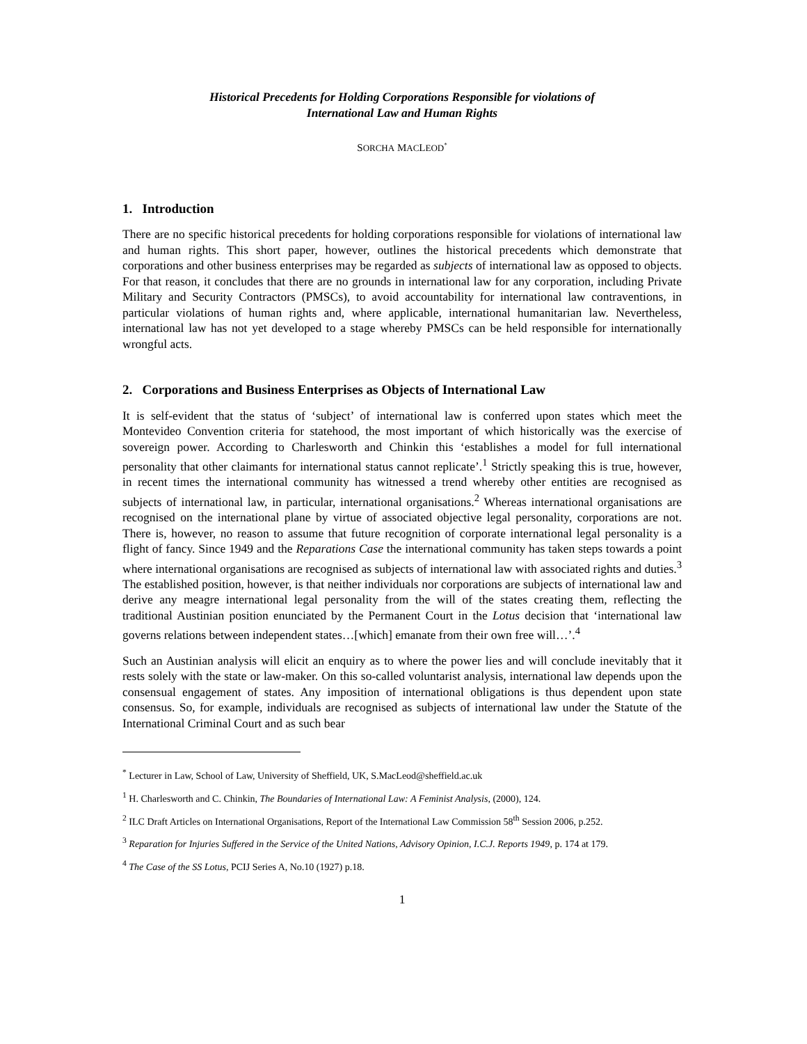Historical Precedents for Holding Corporations Responsible for violations of
International Law and Human Rights
SORCHA MACLEOD<sup>*</sup>
1. Introduction
There are no specific historical precedents for holding corporations responsible for violations of international law and human rights. This short paper, however, outlines the historical precedents which demonstrate that corporations and other business enterprises may be regarded as subjects of international law as opposed to objects. For that reason, it concludes that there are no grounds in international law for any corporation, including Private Military and Security Contractors (PMSCs), to avoid accountability for international law contraventions, in particular violations of human rights and, where applicable, international humanitarian law. Nevertheless, international law has not yet developed to a stage whereby PMSCs can be held responsible for internationally wrongful acts.
2. Corporations and Business Enterprises as Objects of International Law
It is self-evident that the status of ‘subject’ of international law is conferred upon states which meet the Montevideo Convention criteria for statehood, the most important of which historically was the exercise of sovereign power. According to Charlesworth and Chinkin this ‘establishes a model for full international personality that other claimants for international status cannot replicate’.<sup>1</sup> Strictly speaking this is true, however, in recent times the international community has witnessed a trend whereby other entities are recognised as subjects of international law, in particular, international organisations.<sup>2</sup> Whereas international organisations are recognised on the international plane by virtue of associated objective legal personality, corporations are not. There is, however, no reason to assume that future recognition of corporate international legal personality is a flight of fancy. Since 1949 and the Reparations Case the international community has taken steps towards a point where international organisations are recognised as subjects of international law with associated rights and duties.<sup>3</sup> The established position, however, is that neither individuals nor corporations are subjects of international law and derive any meagre international legal personality from the will of the states creating them, reflecting the traditional Austinian position enunciated by the Permanent Court in the Lotus decision that ‘international law governs relations between independent states…[which] emanate from their own free will…’.<sup>4</sup>
Such an Austinian analysis will elicit an enquiry as to where the power lies and will conclude inevitably that it rests solely with the state or law-maker. On this so-called voluntarist analysis, international law depends upon the consensual engagement of states. Any imposition of international obligations is thus dependent upon state consensus. So, for example, individuals are recognised as subjects of international law under the Statute of the International Criminal Court and as such bear
<sup>*</sup> Lecturer in Law, School of Law, University of Sheffield, UK, S.MacLeod@sheffield.ac.uk
<sup>1</sup> H. Charlesworth and C. Chinkin, The Boundaries of International Law: A Feminist Analysis, (2000), 124.
<sup>2</sup> ILC Draft Articles on International Organisations, Report of the International Law Commission 58<sup>th</sup> Session 2006, p.252.
<sup>3</sup> Reparation for Injuries Suffered in the Service of the United Nations, Advisory Opinion, I.C.J. Reports 1949, p. 174 at 179.
<sup>4</sup> The Case of the SS Lotus, PCIJ Series A, No.10 (1927) p.18.
1